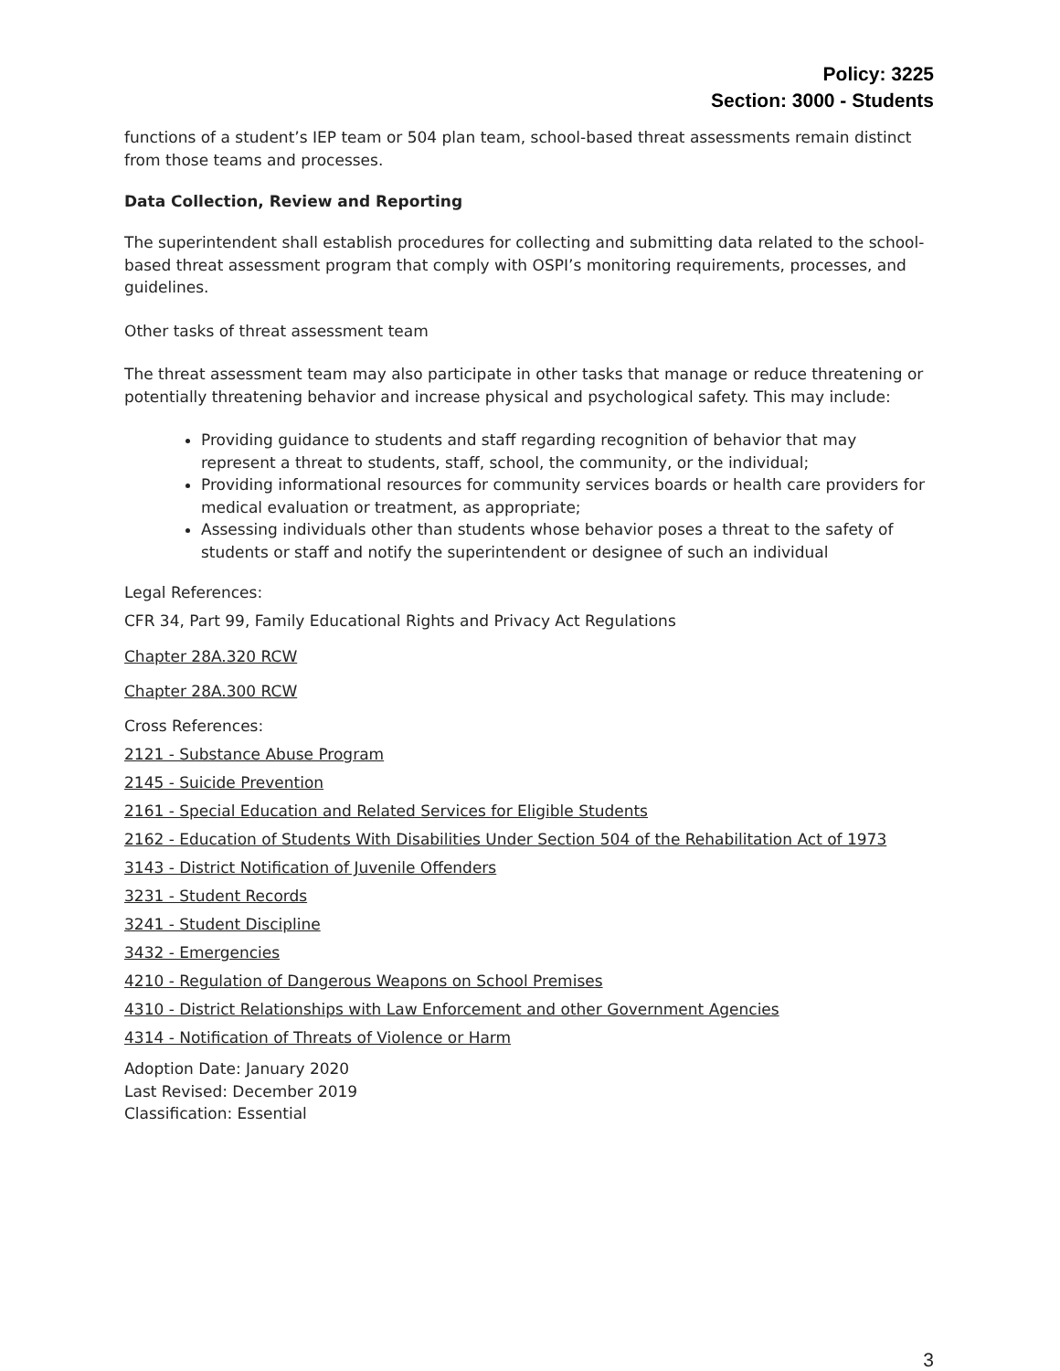Policy: 3225
Section: 3000 - Students
functions of a student’s IEP team or 504 plan team, school-based threat assessments remain distinct from those teams and processes.
Data Collection, Review and Reporting
The superintendent shall establish procedures for collecting and submitting data related to the school-based threat assessment program that comply with OSPI’s monitoring requirements, processes, and guidelines.
Other tasks of threat assessment team
The threat assessment team may also participate in other tasks that manage or reduce threatening or potentially threatening behavior and increase physical and psychological safety. This may include:
Providing guidance to students and staff regarding recognition of behavior that may represent a threat to students, staff, school, the community, or the individual;
Providing informational resources for community services boards or health care providers for medical evaluation or treatment, as appropriate;
Assessing individuals other than students whose behavior poses a threat to the safety of students or staff and notify the superintendent or designee of such an individual
Legal References:
CFR 34, Part 99, Family Educational Rights and Privacy Act Regulations
Chapter 28A.320 RCW
Chapter 28A.300 RCW
Cross References:
2121 - Substance Abuse Program
2145 - Suicide Prevention
2161 - Special Education and Related Services for Eligible Students
2162 - Education of Students With Disabilities Under Section 504 of the Rehabilitation Act of 1973
3143 - District Notification of Juvenile Offenders
3231 - Student Records
3241 - Student Discipline
3432 - Emergencies
4210 - Regulation of Dangerous Weapons on School Premises
4310 - District Relationships with Law Enforcement and other Government Agencies
4314 - Notification of Threats of Violence or Harm
Adoption Date: January 2020
Last Revised: December 2019
Classification: Essential
3